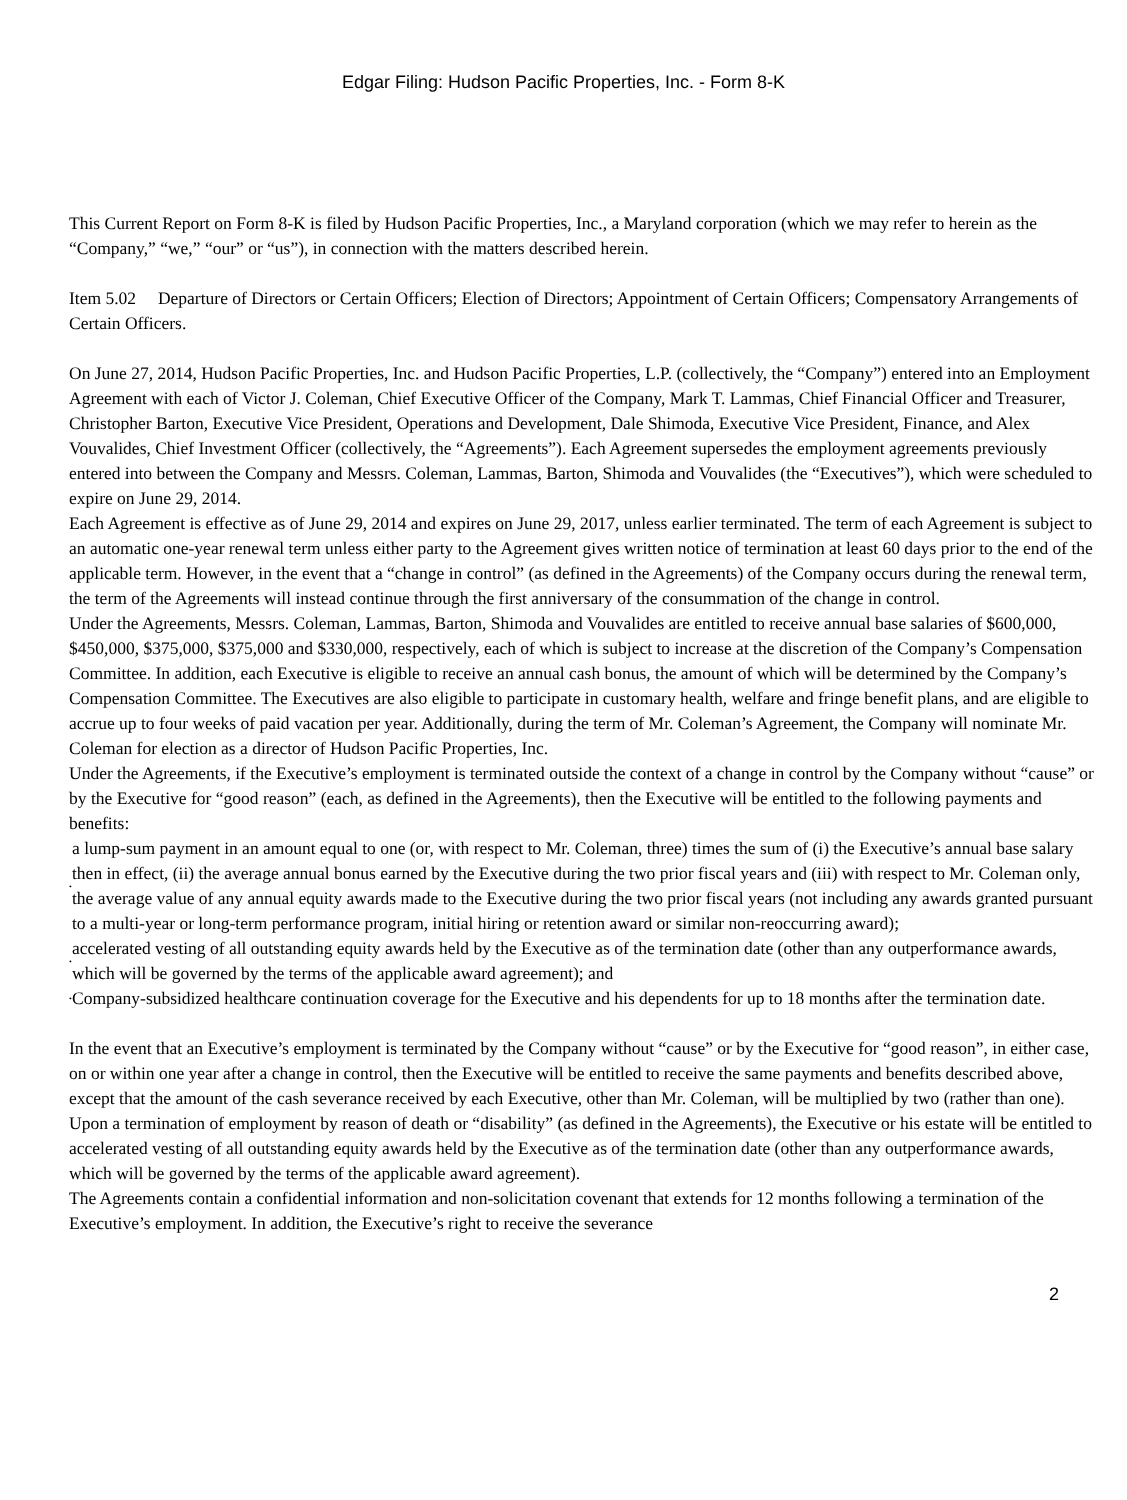Edgar Filing: Hudson Pacific Properties, Inc. - Form 8-K
This Current Report on Form 8-K is filed by Hudson Pacific Properties, Inc., a Maryland corporation (which we may refer to herein as the “Company,” “we,” “our” or “us”), in connection with the matters described herein.
Item 5.02 Departure of Directors or Certain Officers; Election of Directors; Appointment of Certain Officers; Compensatory Arrangements of Certain Officers.
On June 27, 2014, Hudson Pacific Properties, Inc. and Hudson Pacific Properties, L.P. (collectively, the “Company”) entered into an Employment Agreement with each of Victor J. Coleman, Chief Executive Officer of the Company, Mark T. Lammas, Chief Financial Officer and Treasurer, Christopher Barton, Executive Vice President, Operations and Development, Dale Shimoda, Executive Vice President, Finance, and Alex Vouvalides, Chief Investment Officer (collectively, the “Agreements”). Each Agreement supersedes the employment agreements previously entered into between the Company and Messrs. Coleman, Lammas, Barton, Shimoda and Vouvalides (the “Executives”), which were scheduled to expire on June 29, 2014.
Each Agreement is effective as of June 29, 2014 and expires on June 29, 2017, unless earlier terminated. The term of each Agreement is subject to an automatic one-year renewal term unless either party to the Agreement gives written notice of termination at least 60 days prior to the end of the applicable term. However, in the event that a “change in control” (as defined in the Agreements) of the Company occurs during the renewal term, the term of the Agreements will instead continue through the first anniversary of the consummation of the change in control.
Under the Agreements, Messrs. Coleman, Lammas, Barton, Shimoda and Vouvalides are entitled to receive annual base salaries of $600,000, $450,000, $375,000, $375,000 and $330,000, respectively, each of which is subject to increase at the discretion of the Company’s Compensation Committee. In addition, each Executive is eligible to receive an annual cash bonus, the amount of which will be determined by the Company’s Compensation Committee. The Executives are also eligible to participate in customary health, welfare and fringe benefit plans, and are eligible to accrue up to four weeks of paid vacation per year. Additionally, during the term of Mr. Coleman’s Agreement, the Company will nominate Mr. Coleman for election as a director of Hudson Pacific Properties, Inc.
Under the Agreements, if the Executive’s employment is terminated outside the context of a change in control by the Company without “cause” or by the Executive for “good reason” (each, as defined in the Agreements), then the Executive will be entitled to the following payments and benefits:
•
a lump-sum payment in an amount equal to one (or, with respect to Mr. Coleman, three) times the sum of (i) the Executive’s annual base salary then in effect, (ii) the average annual bonus earned by the Executive during the two prior fiscal years and (iii) with respect to Mr. Coleman only, the average value of any annual equity awards made to the Executive during the two prior fiscal years (not including any awards granted pursuant to a multi-year or long-term performance program, initial hiring or retention award or similar non-reoccurring award);
•
accelerated vesting of all outstanding equity awards held by the Executive as of the termination date (other than any outperformance awards, which will be governed by the terms of the applicable award agreement); and
•
Company-subsidized healthcare continuation coverage for the Executive and his dependents for up to 18 months after the termination date.
In the event that an Executive’s employment is terminated by the Company without “cause” or by the Executive for “good reason”, in either case, on or within one year after a change in control, then the Executive will be entitled to receive the same payments and benefits described above, except that the amount of the cash severance received by each Executive, other than Mr. Coleman, will be multiplied by two (rather than one). Upon a termination of employment by reason of death or “disability” (as defined in the Agreements), the Executive or his estate will be entitled to accelerated vesting of all outstanding equity awards held by the Executive as of the termination date (other than any outperformance awards, which will be governed by the terms of the applicable award agreement).
The Agreements contain a confidential information and non-solicitation covenant that extends for 12 months following a termination of the Executive’s employment. In addition, the Executive’s right to receive the severance
2